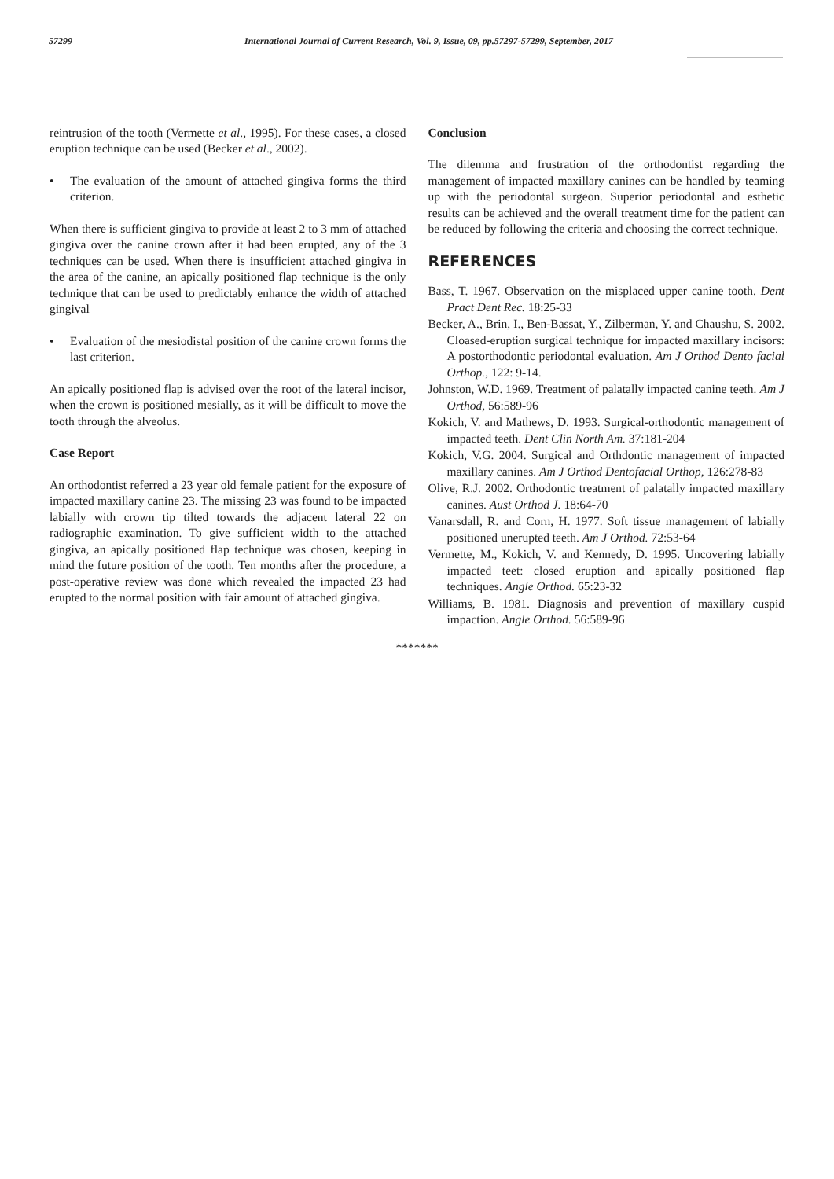57299 International Journal of Current Research, Vol. 9, Issue, 09, pp.57297-57299, September, 2017
reintrusion of the tooth (Vermette et al., 1995). For these cases, a closed eruption technique can be used (Becker et al., 2002).
• The evaluation of the amount of attached gingiva forms the third criterion.
When there is sufficient gingiva to provide at least 2 to 3 mm of attached gingiva over the canine crown after it had been erupted, any of the 3 techniques can be used. When there is insufficient attached gingiva in the area of the canine, an apically positioned flap technique is the only technique that can be used to predictably enhance the width of attached gingival
• Evaluation of the mesiodistal position of the canine crown forms the last criterion.
An apically positioned flap is advised over the root of the lateral incisor, when the crown is positioned mesially, as it will be difficult to move the tooth through the alveolus.
Case Report
An orthodontist referred a 23 year old female patient for the exposure of impacted maxillary canine 23. The missing 23 was found to be impacted labially with crown tip tilted towards the adjacent lateral 22 on radiographic examination. To give sufficient width to the attached gingiva, an apically positioned flap technique was chosen, keeping in mind the future position of the tooth. Ten months after the procedure, a post-operative review was done which revealed the impacted 23 had erupted to the normal position with fair amount of attached gingiva.
Conclusion
The dilemma and frustration of the orthodontist regarding the management of impacted maxillary canines can be handled by teaming up with the periodontal surgeon. Superior periodontal and esthetic results can be achieved and the overall treatment time for the patient can be reduced by following the criteria and choosing the correct technique.
REFERENCES
Bass, T. 1967. Observation on the misplaced upper canine tooth. Dent Pract Dent Rec. 18:25-33
Becker, A., Brin, I., Ben-Bassat, Y., Zilberman, Y. and Chaushu, S. 2002. Cloased-eruption surgical technique for impacted maxillary incisors: A postorthodontic periodontal evaluation. Am J Orthod Dento facial Orthop., 122: 9-14.
Johnston, W.D. 1969. Treatment of palatally impacted canine teeth. Am J Orthod, 56:589-96
Kokich, V. and Mathews, D. 1993. Surgical-orthodontic management of impacted teeth. Dent Clin North Am. 37:181-204
Kokich, V.G. 2004. Surgical and Orthdontic management of impacted maxillary canines. Am J Orthod Dentofacial Orthop, 126:278-83
Olive, R.J. 2002. Orthodontic treatment of palatally impacted maxillary canines. Aust Orthod J. 18:64-70
Vanarsdall, R. and Corn, H. 1977. Soft tissue management of labially positioned unerupted teeth. Am J Orthod. 72:53-64
Vermette, M., Kokich, V. and Kennedy, D. 1995. Uncovering labially impacted teet: closed eruption and apically positioned flap techniques. Angle Orthod. 65:23-32
Williams, B. 1981. Diagnosis and prevention of maxillary cuspid impaction. Angle Orthod. 56:589-96
*******